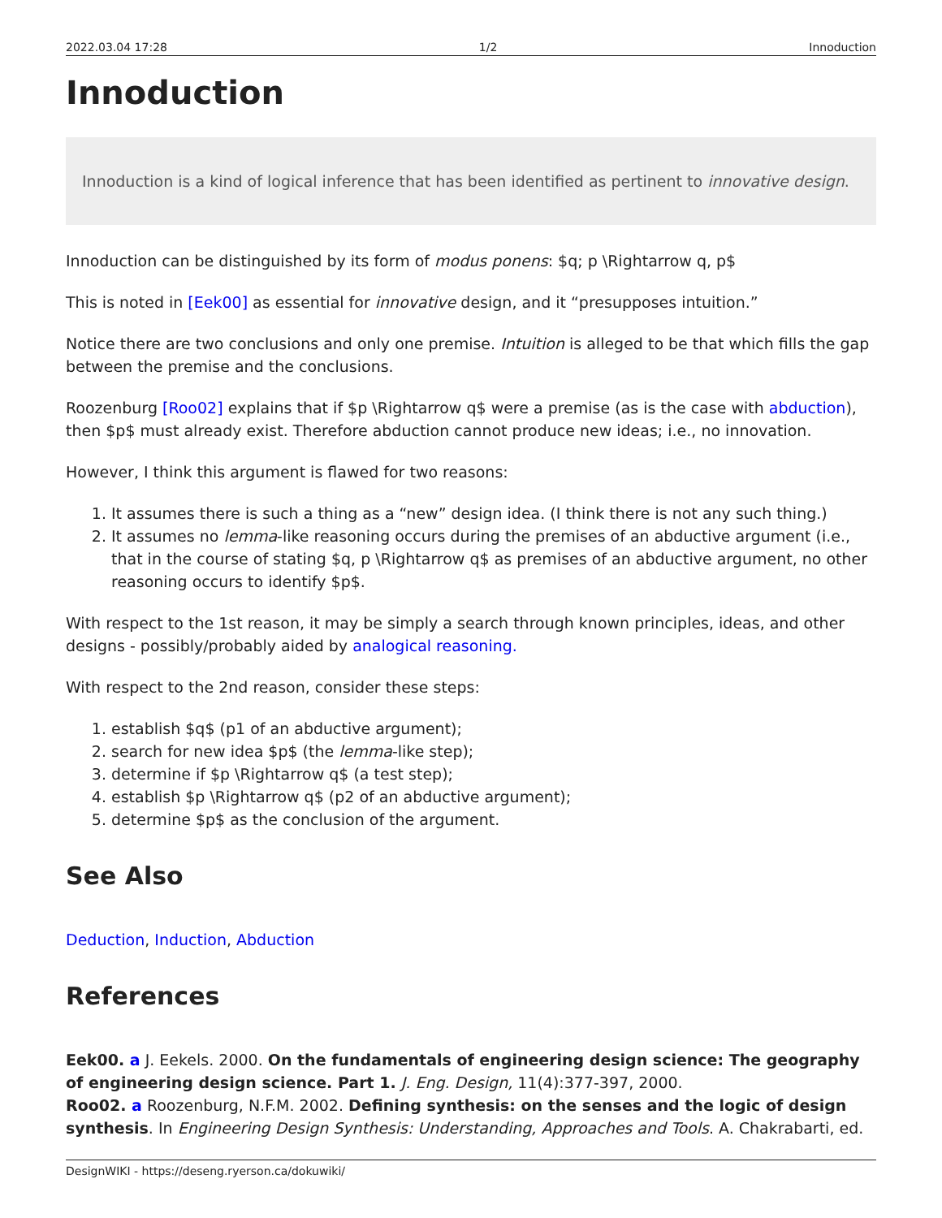2022.03.04 17:28 1/2 Innoduction
Innoduction
Innoduction is a kind of logical inference that has been identified as pertinent to innovative design.
Innoduction can be distinguished by its form of modus ponens: $q; p \Rightarrow q, p$
This is noted in [Eek00] as essential for innovative design, and it “presupposes intuition.”
Notice there are two conclusions and only one premise. Intuition is alleged to be that which fills the gap between the premise and the conclusions.
Roozenburg [Roo02] explains that if $p \Rightarrow q$ were a premise (as is the case with abduction), then $p$ must already exist. Therefore abduction cannot produce new ideas; i.e., no innovation.
However, I think this argument is flawed for two reasons:
1. It assumes there is such a thing as a “new” design idea. (I think there is not any such thing.)
2. It assumes no lemma-like reasoning occurs during the premises of an abductive argument (i.e., that in the course of stating $q, p \Rightarrow q$ as premises of an abductive argument, no other reasoning occurs to identify $p$.
With respect to the 1st reason, it may be simply a search through known principles, ideas, and other designs - possibly/probably aided by analogical reasoning.
With respect to the 2nd reason, consider these steps:
1. establish $q$ (p1 of an abductive argument);
2. search for new idea $p$ (the lemma-like step);
3. determine if $p \Rightarrow q$ (a test step);
4. establish $p \Rightarrow q$ (p2 of an abductive argument);
5. determine $p$ as the conclusion of the argument.
See Also
Deduction, Induction, Abduction
References
Eek00. a J. Eekels. 2000. On the fundamentals of engineering design science: The geography of engineering design science. Part 1. J. Eng. Design, 11(4):377-397, 2000.
Roo02. a Roozenburg, N.F.M. 2002. Defining synthesis: on the senses and the logic of design synthesis. In Engineering Design Synthesis: Understanding, Approaches and Tools. A. Chakrabarti, ed.
DesignWIKI - https://deseng.ryerson.ca/dokuwiki/